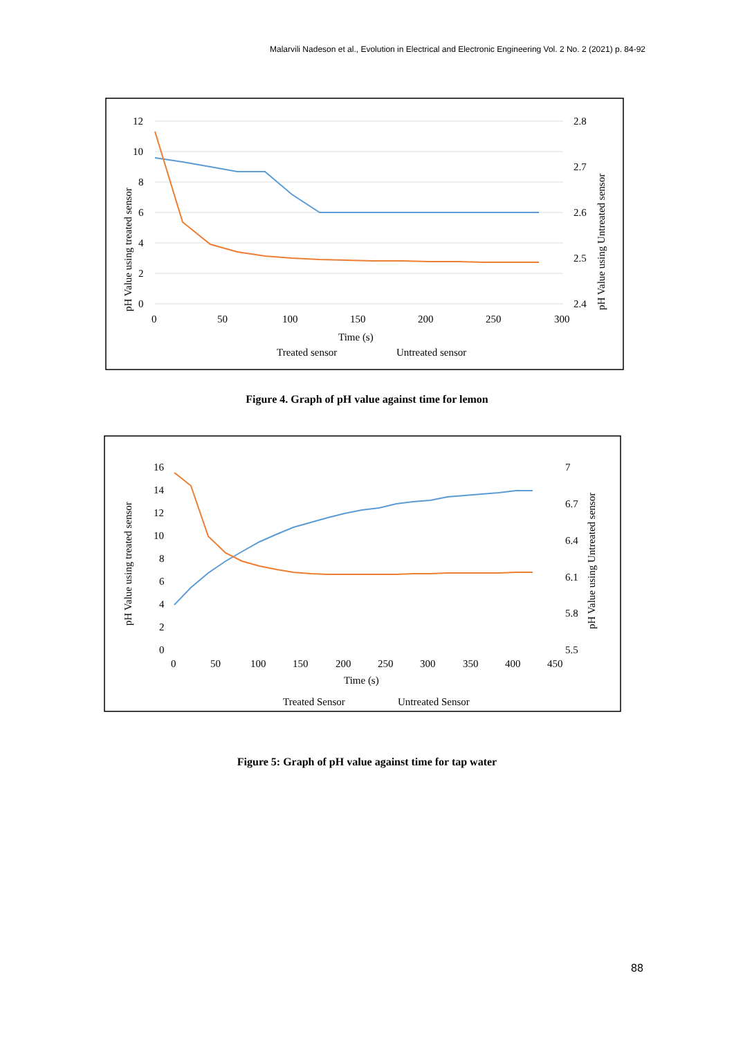Malarvili Nadeson et al., Evolution in Electrical and Electronic Engineering Vol. 2 No. 2 (2021) p. 84-92
12
10
8
6
4
2
0
2.8
2.7
2.6
2.5
2.4
0
50
100
150
200
250
300
Time (s)
Treated sensor
Untreated sensor
pH Value using treated sensor
pH Value using Untreated sensor
Figure 4. Graph of pH value against time for lemon
16
14
12
10
8
6
4
2
0
7
6.7
6.4
6.1
5.8
5.5
0
50
100
150
200
250
300
350
400
450
Time (s)
Treated Sensor
Untreated Sensor
pH Value using treated sensor
pH Value using Untreated sensor
Figure 5: Graph of pH value against time for tap water
88